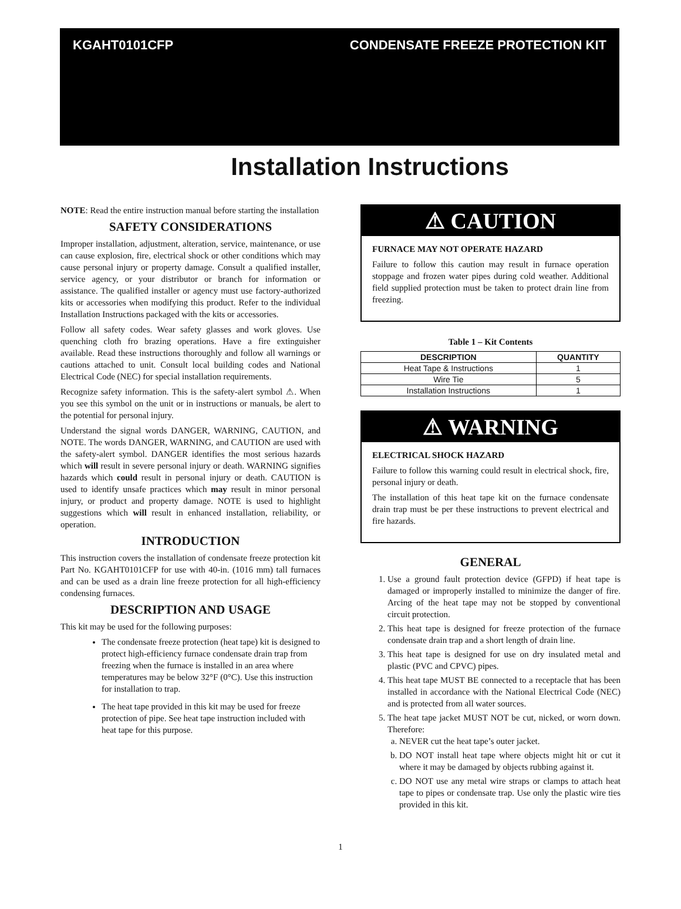KGAHT0101CFP CONDENSATE FREEZE PROTECTION KIT
Installation Instructions
NOTE: Read the entire instruction manual before starting the installation
SAFETY CONSIDERATIONS
Improper installation, adjustment, alteration, service, maintenance, or use can cause explosion, fire, electrical shock or other conditions which may cause personal injury or property damage. Consult a qualified installer, service agency, or your distributor or branch for information or assistance. The qualified installer or agency must use factory-authorized kits or accessories when modifying this product. Refer to the individual Installation Instructions packaged with the kits or accessories.
Follow all safety codes. Wear safety glasses and work gloves. Use quenching cloth fro brazing operations. Have a fire extinguisher available. Read these instructions thoroughly and follow all warnings or cautions attached to unit. Consult local building codes and National Electrical Code (NEC) for special installation requirements.
Recognize safety information. This is the safety-alert symbol ⚠. When you see this symbol on the unit or in instructions or manuals, be alert to the potential for personal injury.
Understand the signal words DANGER, WARNING, CAUTION, and NOTE. The words DANGER, WARNING, and CAUTION are used with the safety-alert symbol. DANGER identifies the most serious hazards which will result in severe personal injury or death. WARNING signifies hazards which could result in personal injury or death. CAUTION is used to identify unsafe practices which may result in minor personal injury, or product and property damage. NOTE is used to highlight suggestions which will result in enhanced installation, reliability, or operation.
INTRODUCTION
This instruction covers the installation of condensate freeze protection kit Part No. KGAHT0101CFP for use with 40-in. (1016 mm) tall furnaces and can be used as a drain line freeze protection for all high-efficiency condensing furnaces.
DESCRIPTION AND USAGE
This kit may be used for the following purposes:
The condensate freeze protection (heat tape) kit is designed to protect high-efficiency furnace condensate drain trap from freezing when the furnace is installed in an area where temperatures may be below 32°F (0°C). Use this instruction for installation to trap.
The heat tape provided in this kit may be used for freeze protection of pipe. See heat tape instruction included with heat tape for this purpose.
⚠ CAUTION
FURNACE MAY NOT OPERATE HAZARD
Failure to follow this caution may result in furnace operation stoppage and frozen water pipes during cold weather. Additional field supplied protection must be taken to protect drain line from freezing.
Table 1 – Kit Contents
| DESCRIPTION | QUANTITY |
| --- | --- |
| Heat Tape & Instructions | 1 |
| Wire Tie | 5 |
| Installation Instructions | 1 |
⚠ WARNING
ELECTRICAL SHOCK HAZARD
Failure to follow this warning could result in electrical shock, fire, personal injury or death.
The installation of this heat tape kit on the furnace condensate drain trap must be per these instructions to prevent electrical and fire hazards.
GENERAL
1. Use a ground fault protection device (GFPD) if heat tape is damaged or improperly installed to minimize the danger of fire. Arcing of the heat tape may not be stopped by conventional circuit protection.
2. This heat tape is designed for freeze protection of the furnace condensate drain trap and a short length of drain line.
3. This heat tape is designed for use on dry insulated metal and plastic (PVC and CPVC) pipes.
4. This heat tape MUST BE connected to a receptacle that has been installed in accordance with the National Electrical Code (NEC) and is protected from all water sources.
5. The heat tape jacket MUST NOT be cut, nicked, or worn down. Therefore:
a. NEVER cut the heat tape’s outer jacket.
b. DO NOT install heat tape where objects might hit or cut it where it may be damaged by objects rubbing against it.
c. DO NOT use any metal wire straps or clamps to attach heat tape to pipes or condensate trap. Use only the plastic wire ties provided in this kit.
1